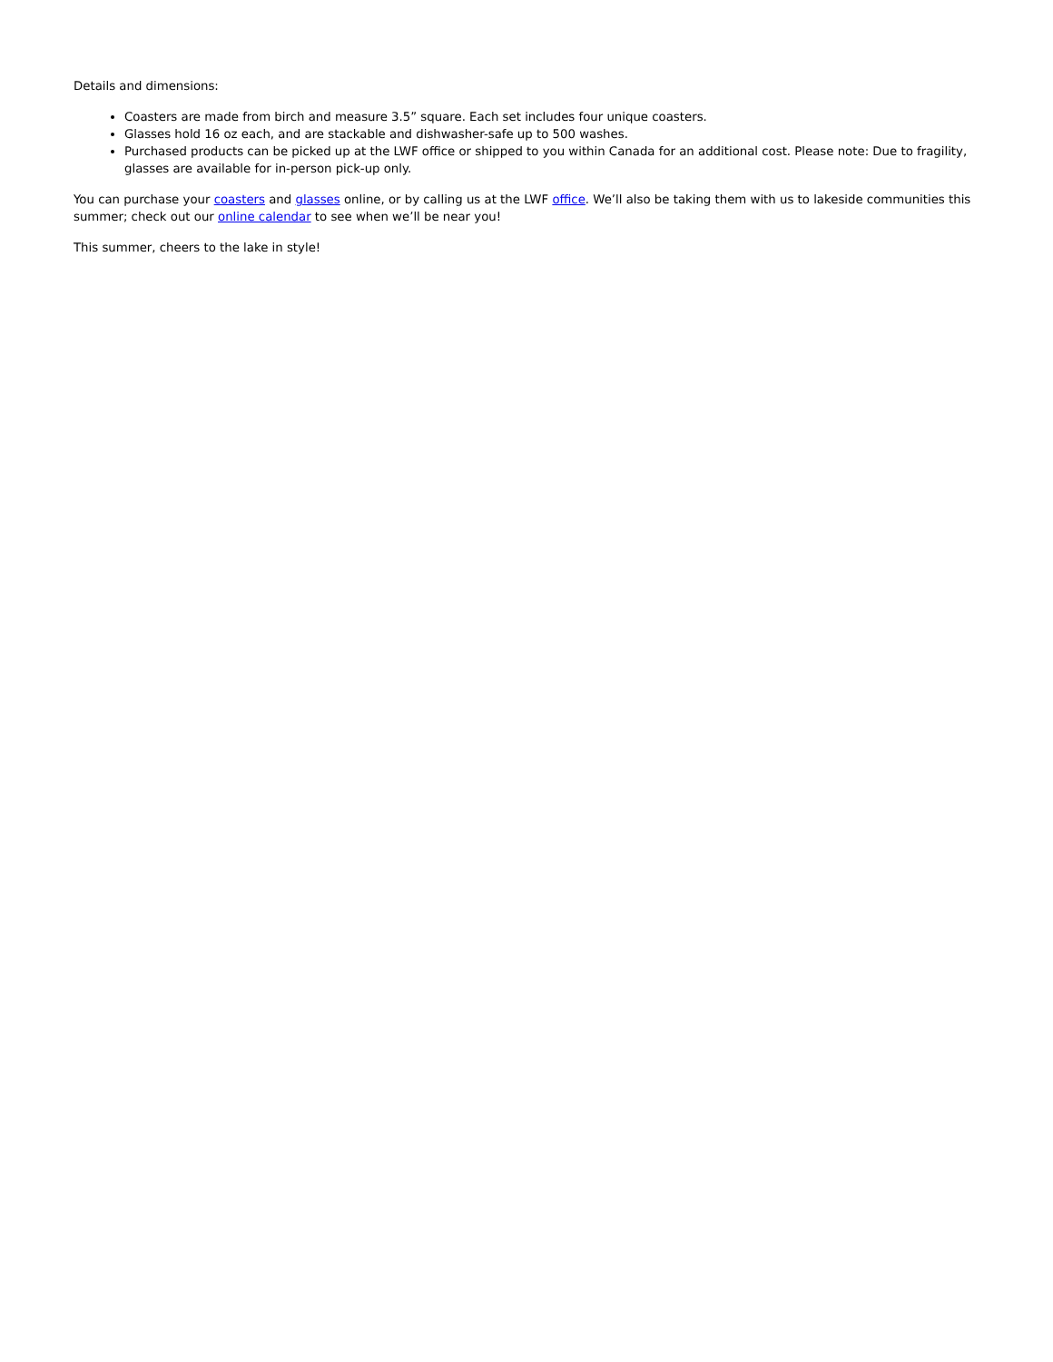Details and dimensions:
Coasters are made from birch and measure 3.5” square. Each set includes four unique coasters.
Glasses hold 16 oz each, and are stackable and dishwasher-safe up to 500 washes.
Purchased products can be picked up at the LWF office or shipped to you within Canada for an additional cost. Please note: Due to fragility, glasses are available for in-person pick-up only.
You can purchase your coasters and glasses online, or by calling us at the LWF office. We’ll also be taking them with us to lakeside communities this summer; check out our online calendar to see when we’ll be near you!
This summer, cheers to the lake in style!